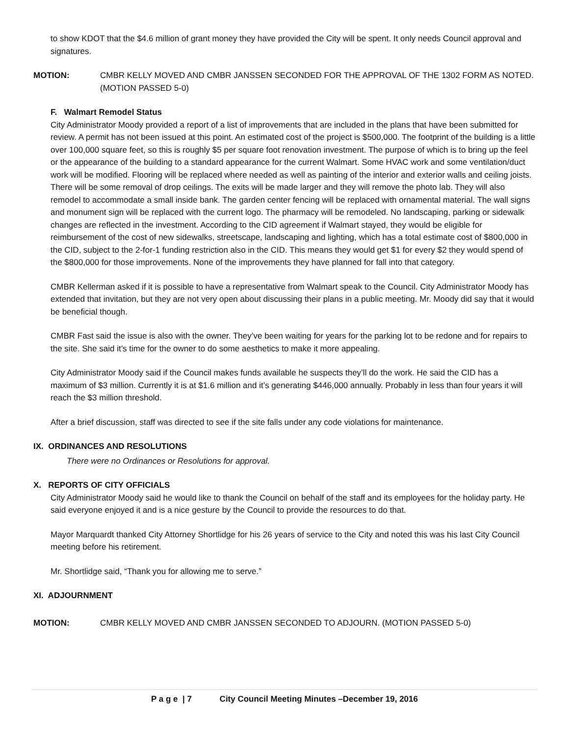to show KDOT that the $4.6 million of grant money they have provided the City will be spent. It only needs Council approval and signatures.
MOTION: CMBR KELLY MOVED AND CMBR JANSSEN SECONDED FOR THE APPROVAL OF THE 1302 FORM AS NOTED. (MOTION PASSED 5-0)
F. Walmart Remodel Status
City Administrator Moody provided a report of a list of improvements that are included in the plans that have been submitted for review. A permit has not been issued at this point. An estimated cost of the project is $500,000. The footprint of the building is a little over 100,000 square feet, so this is roughly $5 per square foot renovation investment. The purpose of which is to bring up the feel or the appearance of the building to a standard appearance for the current Walmart. Some HVAC work and some ventilation/duct work will be modified. Flooring will be replaced where needed as well as painting of the interior and exterior walls and ceiling joists. There will be some removal of drop ceilings. The exits will be made larger and they will remove the photo lab. They will also remodel to accommodate a small inside bank. The garden center fencing will be replaced with ornamental material. The wall signs and monument sign will be replaced with the current logo. The pharmacy will be remodeled. No landscaping, parking or sidewalk changes are reflected in the investment. According to the CID agreement if Walmart stayed, they would be eligible for reimbursement of the cost of new sidewalks, streetscape, landscaping and lighting, which has a total estimate cost of $800,000 in the CID, subject to the 2-for-1 funding restriction also in the CID. This means they would get $1 for every $2 they would spend of the $800,000 for those improvements. None of the improvements they have planned for fall into that category.
CMBR Kellerman asked if it is possible to have a representative from Walmart speak to the Council. City Administrator Moody has extended that invitation, but they are not very open about discussing their plans in a public meeting. Mr. Moody did say that it would be beneficial though.
CMBR Fast said the issue is also with the owner. They’ve been waiting for years for the parking lot to be redone and for repairs to the site. She said it’s time for the owner to do some aesthetics to make it more appealing.
City Administrator Moody said if the Council makes funds available he suspects they’ll do the work. He said the CID has a maximum of $3 million. Currently it is at $1.6 million and it’s generating $446,000 annually. Probably in less than four years it will reach the $3 million threshold.
After a brief discussion, staff was directed to see if the site falls under any code violations for maintenance.
IX. ORDINANCES AND RESOLUTIONS
There were no Ordinances or Resolutions for approval.
X. REPORTS OF CITY OFFICIALS
City Administrator Moody said he would like to thank the Council on behalf of the staff and its employees for the holiday party. He said everyone enjoyed it and is a nice gesture by the Council to provide the resources to do that.
Mayor Marquardt thanked City Attorney Shortlidge for his 26 years of service to the City and noted this was his last City Council meeting before his retirement.
Mr. Shortlidge said, “Thank you for allowing me to serve.”
XI. ADJOURNMENT
MOTION: CMBR KELLY MOVED AND CMBR JANSSEN SECONDED TO ADJOURN. (MOTION PASSED 5-0)
P a g e | 7 City Council Meeting Minutes –December 19, 2016